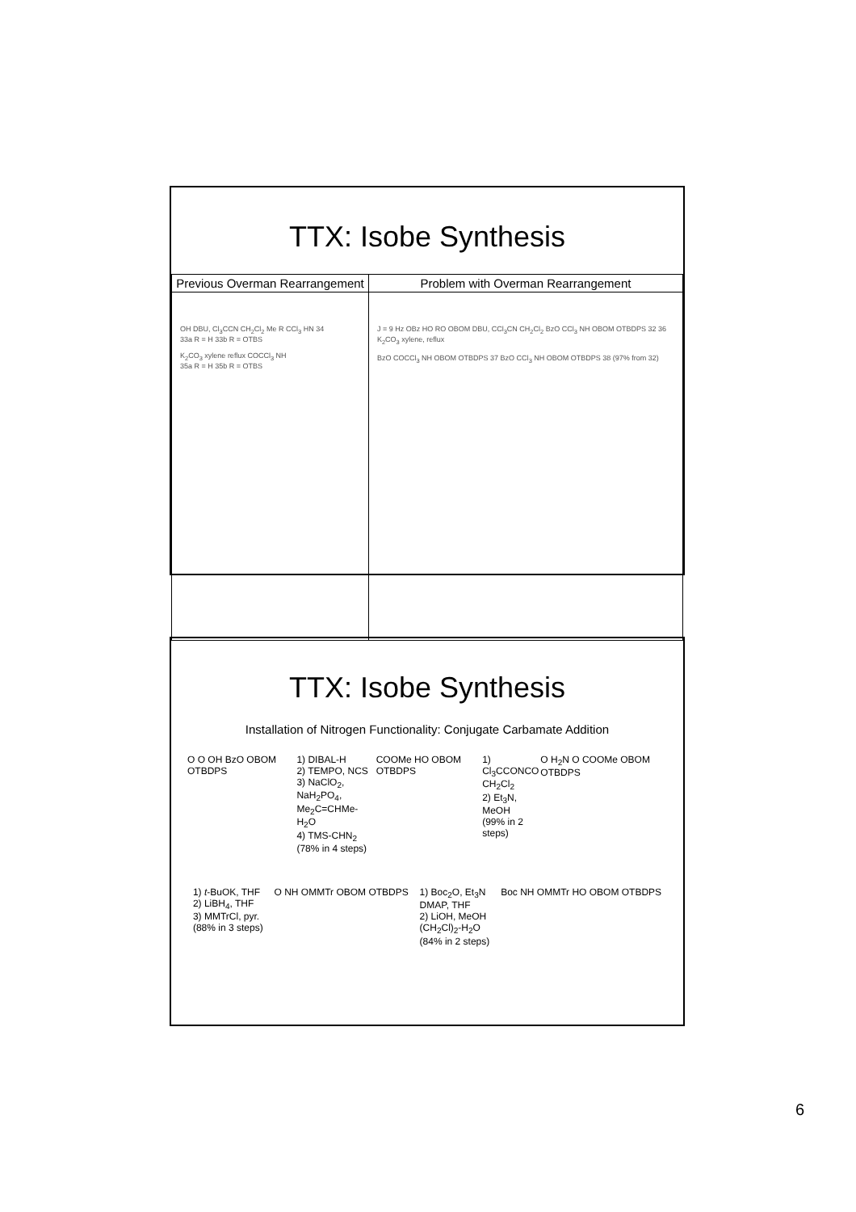TTX: Isobe Synthesis
| Previous Overman Rearrangement | Problem with Overman Rearrangement |
| --- | --- |
| OH DBU, Cl<sub>3</sub>CCN CH<sub>2</sub>Cl<sub>2</sub> Me R CCl<sub>3</sub> HN 34 33a R = H 33b R = OTBS K<sub>2</sub>CO<sub>3</sub> xylene reflux COCCl<sub>3</sub> NH 35a R = H 35b R = OTBS | J = 9 Hz OBz HO RO OBOM DBU, CCl<sub>3</sub>CN CH<sub>2</sub>Cl<sub>2</sub> BzO CCl<sub>3</sub> NH OBOM OTBDPS 32 36 K<sub>2</sub>CO<sub>3</sub> xylene, reflux BzO COCCl<sub>3</sub> NH OBOM OTBDPS 37 BzO CCl<sub>3</sub> NH OBOM OTBDPS 38 (97% from 32) |
TTX: Isobe Synthesis
Installation of Nitrogen Functionality: Conjugate Carbamate Addition
O O OH BzO OBOM OTBDPS 1) DIBAL-H
2) TEMPO, NCS
3) NaClO<sub>2</sub>, NaH<sub>2</sub>PO<sub>4</sub>,
Me<sub>2</sub>C=CHMe-H<sub>2</sub>O
4) TMS-CHN<sub>2</sub>
(78% in 4 steps)
COOMe HO OBOM OTBDPS 1) Cl<sub>3</sub>CCONCO
CH<sub>2</sub>Cl<sub>2</sub>
2) Et<sub>3</sub>N, MeOH
(99% in 2 steps)
O H<sub>2</sub>N O COOMe OBOM OTBDPS
1) t-BuOK, THF
2) LiBH<sub>4</sub>, THF
3) MMTrCl, pyr.
(88% in 3 steps)
O NH OMMTr OBOM OTBDPS 1) Boc<sub>2</sub>O, Et<sub>3</sub>N
DMAP, THF
2) LiOH, MeOH
(CH<sub>2</sub>Cl)<sub>2</sub>-H<sub>2</sub>O
(84% in 2 steps)
Boc NH OMMTr HO OBOM OTBDPS
6